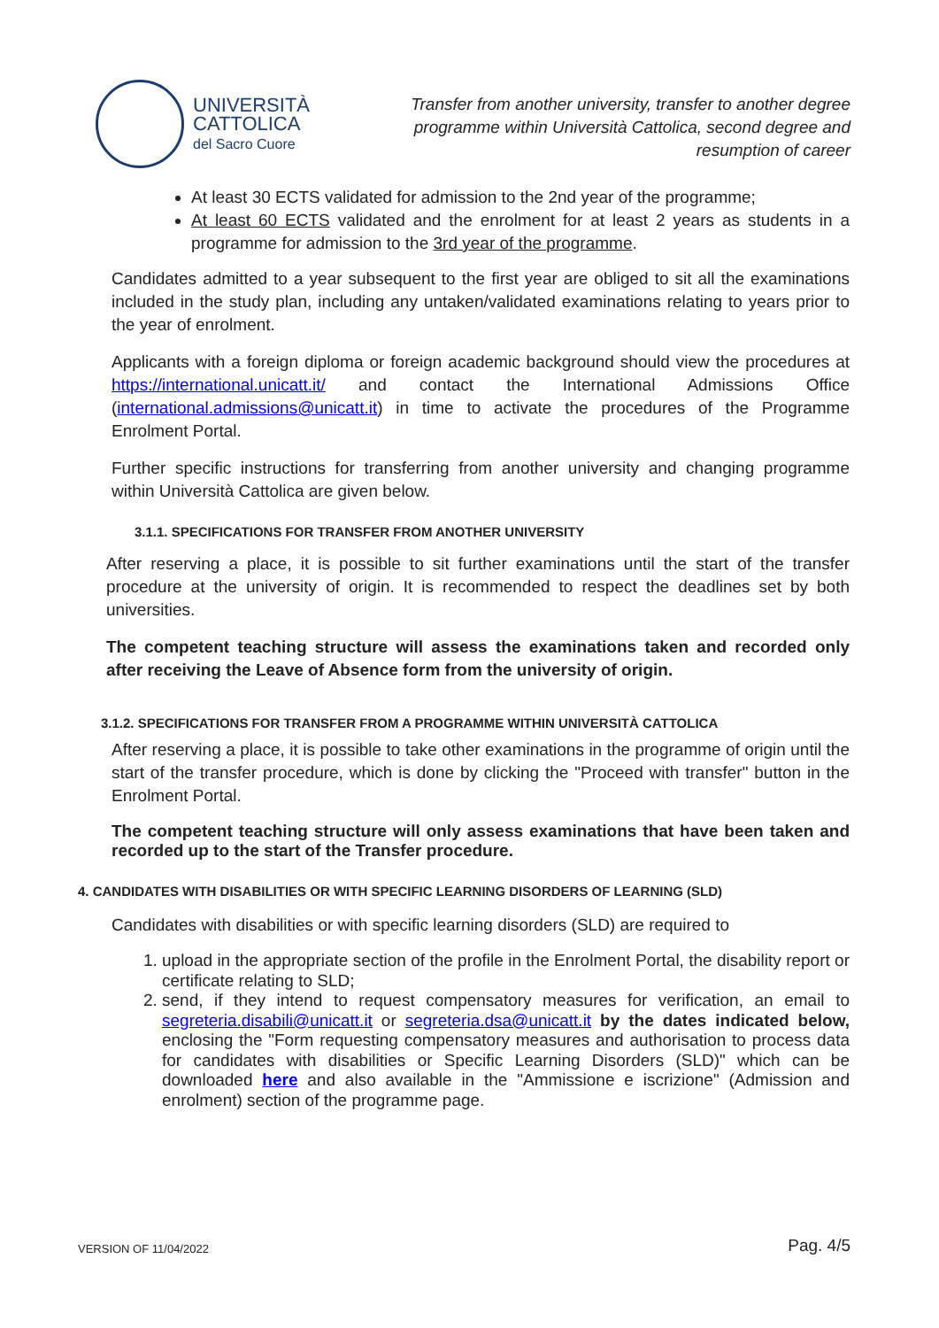UNIVERSITÀ
CATTOLICA
del Sacro Cuore
Transfer from another university, transfer to another degree programme within Università Cattolica, second degree and resumption of career
At least 30 ECTS validated for admission to the 2nd year of the programme;
At least 60 ECTS validated and the enrolment for at least 2 years as students in a programme for admission to the 3rd year of the programme.
Candidates admitted to a year subsequent to the first year are obliged to sit all the examinations included in the study plan, including any untaken/validated examinations relating to years prior to the year of enrolment.
Applicants with a foreign diploma or foreign academic background should view the procedures at https://international.unicatt.it/ and contact the International Admissions Office (international.admissions@unicatt.it) in time to activate the procedures of the Programme Enrolment Portal.
Further specific instructions for transferring from another university and changing programme within Università Cattolica are given below.
3.1.1. SPECIFICATIONS FOR TRANSFER FROM ANOTHER UNIVERSITY
After reserving a place, it is possible to sit further examinations until the start of the transfer procedure at the university of origin. It is recommended to respect the deadlines set by both universities.
The competent teaching structure will assess the examinations taken and recorded only after receiving the Leave of Absence form from the university of origin.
3.1.2. SPECIFICATIONS FOR TRANSFER FROM A PROGRAMME WITHIN UNIVERSITÀ CATTOLICA
After reserving a place, it is possible to take other examinations in the programme of origin until the start of the transfer procedure, which is done by clicking the "Proceed with transfer" button in the Enrolment Portal.
The competent teaching structure will only assess examinations that have been taken and recorded up to the start of the Transfer procedure.
4. CANDIDATES WITH DISABILITIES OR WITH SPECIFIC LEARNING DISORDERS OF LEARNING (SLD)
Candidates with disabilities or with specific learning disorders (SLD) are required to
1. upload in the appropriate section of the profile in the Enrolment Portal, the disability report or certificate relating to SLD;
2. send, if they intend to request compensatory measures for verification, an email to segreteria.disabili@unicatt.it or segreteria.dsa@unicatt.it by the dates indicated below, enclosing the "Form requesting compensatory measures and authorisation to process data for candidates with disabilities or Specific Learning Disorders (SLD)" which can be downloaded here and also available in the "Ammissione e iscrizione" (Admission and enrolment) section of the programme page.
VERSION OF 11/04/2022 Pag. 4/5